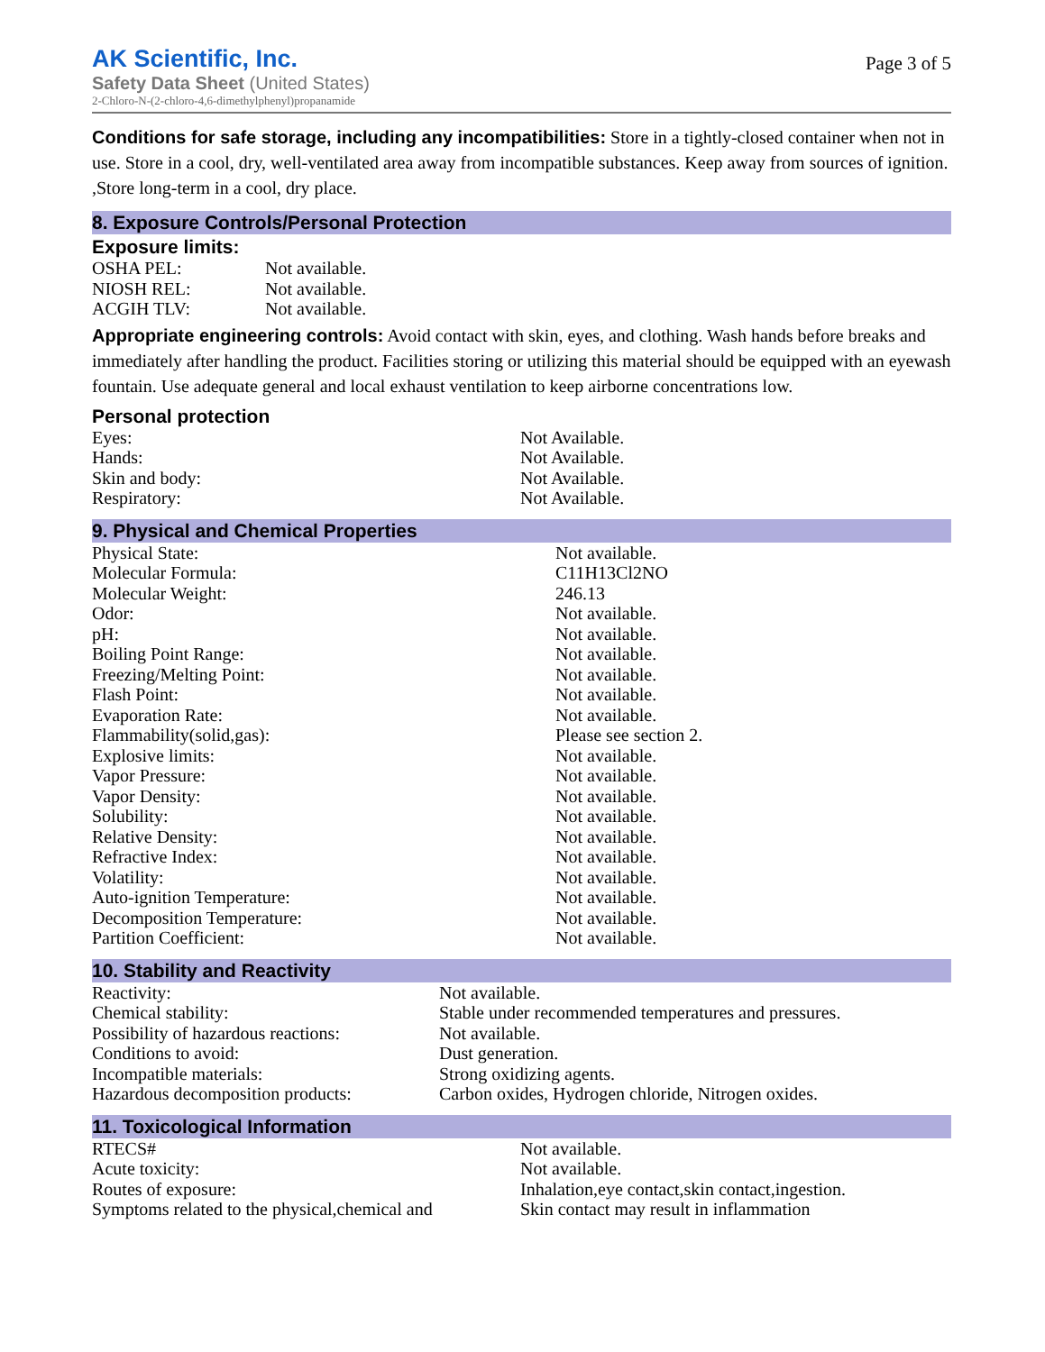AK Scientific, Inc.
Safety Data Sheet (United States)
2-Chloro-N-(2-chloro-4,6-dimethylphenyl)propanamide
Page 3 of 5
Conditions for safe storage, including any incompatibilities: Store in a tightly-closed container when not in use. Store in a cool, dry, well-ventilated area away from incompatible substances. Keep away from sources of ignition. ,Store long-term in a cool, dry place.
8. Exposure Controls/Personal Protection
Exposure limits:
| OSHA PEL: | Not available. |
| NIOSH REL: | Not available. |
| ACGIH TLV: | Not available. |
Appropriate engineering controls: Avoid contact with skin, eyes, and clothing. Wash hands before breaks and immediately after handling the product. Facilities storing or utilizing this material should be equipped with an eyewash fountain. Use adequate general and local exhaust ventilation to keep airborne concentrations low.
Personal protection
| Eyes: | Not Available. |
| Hands: | Not Available. |
| Skin and body: | Not Available. |
| Respiratory: | Not Available. |
9. Physical and Chemical Properties
| Physical State: | Not available. |
| Molecular Formula: | C11H13Cl2NO |
| Molecular Weight: | 246.13 |
| Odor: | Not available. |
| pH: | Not available. |
| Boiling Point Range: | Not available. |
| Freezing/Melting Point: | Not available. |
| Flash Point: | Not available. |
| Evaporation Rate: | Not available. |
| Flammability(solid,gas): | Please see section 2. |
| Explosive limits: | Not available. |
| Vapor Pressure: | Not available. |
| Vapor Density: | Not available. |
| Solubility: | Not available. |
| Relative Density: | Not available. |
| Refractive Index: | Not available. |
| Volatility: | Not available. |
| Auto-ignition Temperature: | Not available. |
| Decomposition Temperature: | Not available. |
| Partition Coefficient: | Not available. |
10. Stability and Reactivity
| Reactivity: | Not available. |
| Chemical stability: | Stable under recommended temperatures and pressures. |
| Possibility of hazardous reactions: | Not available. |
| Conditions to avoid: | Dust generation. |
| Incompatible materials: | Strong oxidizing agents. |
| Hazardous decomposition products: | Carbon oxides, Hydrogen chloride, Nitrogen oxides. |
11. Toxicological Information
| RTECS# | Not available. |
| Acute toxicity: | Not available. |
| Routes of exposure: | Inhalation,eye contact,skin contact,ingestion. |
| Symptoms related to the physical,chemical and | Skin contact may result in inflammation |